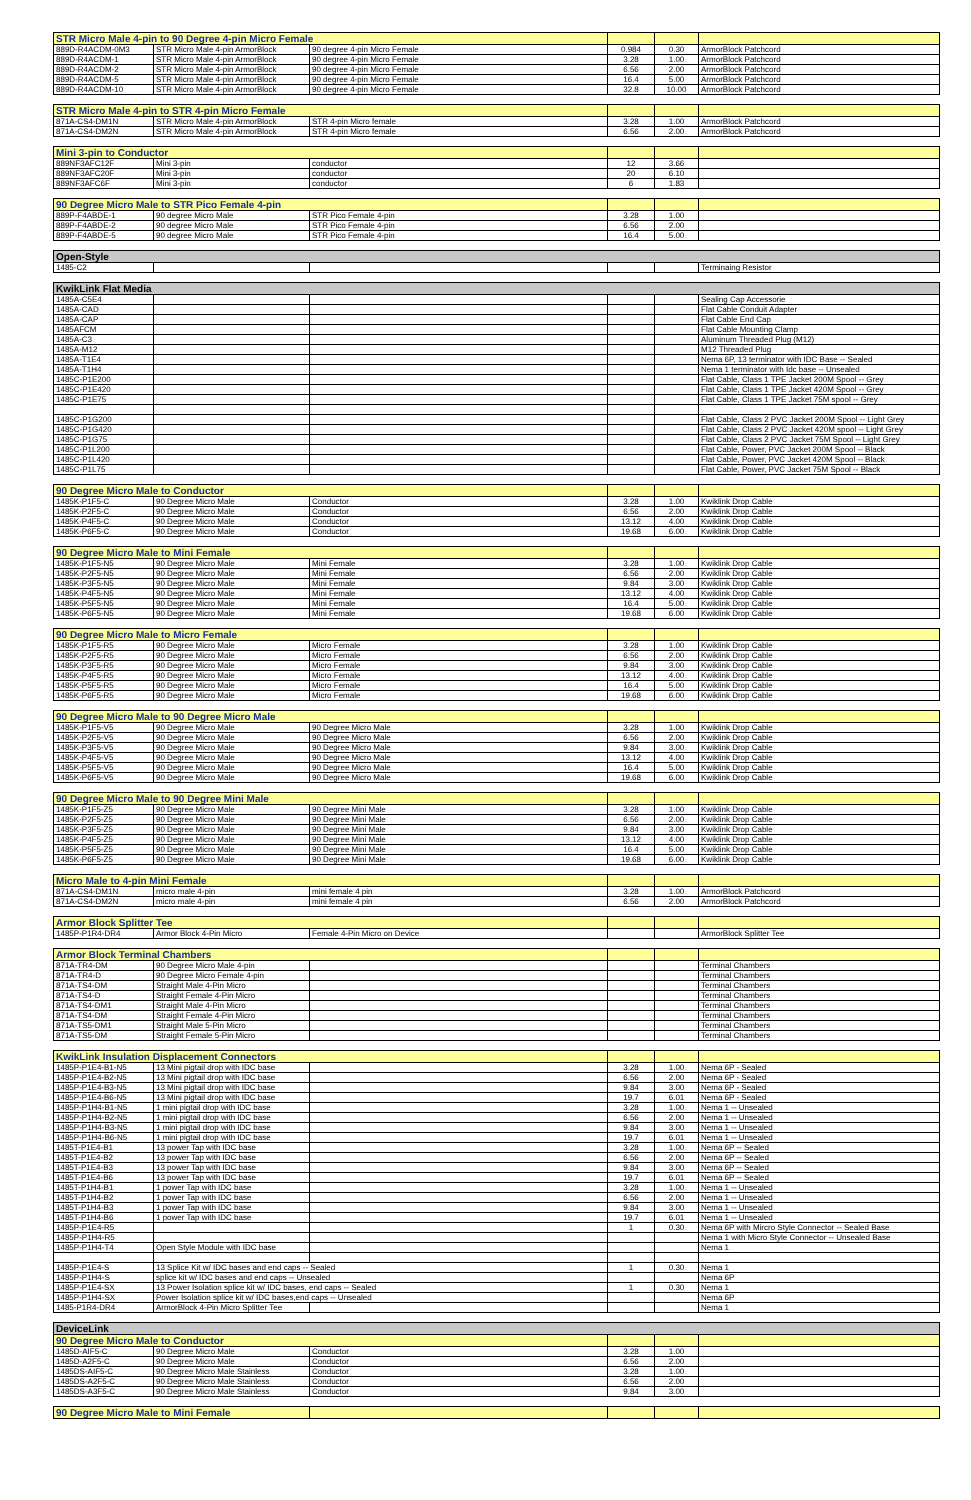| STR Micro Male 4-pin to 90 Degree 4-pin Micro Female | | | | | |
| --- | --- | --- | --- | --- | --- |
| 889D-R4ACDM-0M3 | STR Micro Male 4-pin ArmorBlock | 90 degree 4-pin Micro Female | 0.984 | 0.30 | ArmorBlock Patchcord |
| 889D-R4ACDM-1 | STR Micro Male 4-pin ArmorBlock | 90 degree 4-pin Micro Female | 3.28 | 1.00 | ArmorBlock Patchcord |
| 889D-R4ACDM-2 | STR Micro Male 4-pin ArmorBlock | 90 degree 4-pin Micro Female | 6.56 | 2.00 | ArmorBlock Patchcord |
| 889D-R4ACDM-5 | STR Micro Male 4-pin ArmorBlock | 90 degree 4-pin Micro Female | 16.4 | 5.00 | ArmorBlock Patchcord |
| 889D-R4ACDM-10 | STR Micro Male 4-pin ArmorBlock | 90 degree 4-pin Micro Female | 32.8 | 10.00 | ArmorBlock Patchcord |
| STR Micro Male 4-pin to STR 4-pin Micro Female | | | | | |
| 871A-CS4-DM1N | STR Micro Male 4-pin ArmorBlock | STR 4-pin Micro female | 3.28 | 1.00 | ArmorBlock Patchcord |
| 871A-CS4-DM2N | STR Micro Male 4-pin ArmorBlock | STR 4-pin Micro female | 6.56 | 2.00 | ArmorBlock Patchcord |
| Mini 3-pin to Conductor | | | | | |
| 889NF3AFC12F | Mini 3-pin | conductor | 12 | 3.66 | |
| 889NF3AFC20F | Mini 3-pin | conductor | 20 | 6.10 | |
| 889NF3AFC6F | Mini 3-pin | conductor | 6 | 1.83 | |
| 90 Degree Micro Male to STR Pico Female 4-pin | | | | | |
| 889P-F4ABDE-1 | 90 degree Micro Male | STR Pico Female 4-pin | 3.28 | 1.00 | |
| 889P-F4ABDE-2 | 90 degree Micro Male | STR Pico Female 4-pin | 6.56 | 2.00 | |
| 889P-F4ABDE-5 | 90 degree Micro Male | STR Pico Female 4-pin | 16.4 | 5.00 | |
| Open-Style | | | | | |
| 1485-C2 | | | | | Terminaing Resistor |
| KwikLink Flat Media | | | | | |
| 1485A-C5E4 | | | | | Sealing Cap Accessorie |
| 1485A-CAD | | | | | Flat Cable Conduit Adapter |
| 1485A-CAP | | | | | Flat Cable End Cap |
| 1485AFCM | | | | | Flat Cable Mounting Clamp |
| 1485A-C3 | | | | | Aluminum Threaded Plug (M12) |
| 1485A-M12 | | | | | M12 Threaded Plug |
| 1485A-T1E4 | | | | | Nema 6P, 13 terminator with IDC Base -- Sealed |
| 1485A-T1H4 | | | | | Nema 1 terminator with Idc base -- Unsealed |
| 1485C-P1E200 | | | | | Flat Cable, Class 1 TPE Jacket 200M Spool -- Grey |
| 1485C-P1E420 | | | | | Flat Cable, Class 1 TPE Jacket 420M Spool -- Grey |
| 1485C-P1E75 | | | | | Flat Cable, Class 1 TPE Jacket 75M spool -- Grey |
| 1485C-P1G200 | | | | | Flat Cable, Class 2 PVC Jacket 200M Spool -- Light Grey |
| 1485C-P1G420 | | | | | Flat Cable, Class 2 PVC Jacket 420M spool -- Light Grey |
| 1485C-P1G75 | | | | | Flat Cable, Class 2 PVC Jacket 75M Spool -- Light Grey |
| 1485C-P1L200 | | | | | Flat Cable, Power, PVC Jacket 200M Spool -- Black |
| 1485C-P1L420 | | | | | Flat Cable, Power, PVC Jacket 420M Spool -- Black |
| 1485C-P1L75 | | | | | Flat Cable, Power, PVC Jacket 75M Spool -- Black |
| 90 Degree Micro Male to Conductor | | | | | |
| 1485K-P1F5-C | 90 Degree Micro Male | Conductor | 3.28 | 1.00 | Kwiklink Drop Cable |
| 1485K-P2F5-C | 90 Degree Micro Male | Conductor | 6.56 | 2.00 | Kwiklink Drop Cable |
| 1485K-P4F5-C | 90 Degree Micro Male | Conductor | 13.12 | 4.00 | Kwiklink Drop Cable |
| 1485K-P6F5-C | 90 Degree Micro Male | Conductor | 19.68 | 6.00 | Kwiklink Drop Cable |
| 90 Degree Micro Male to Mini Female | | | | | |
| 1485K-P1F5-N5 | 90 Degree Micro Male | Mini Female | 3.28 | 1.00 | Kwiklink Drop Cable |
| 1485K-P2F5-N5 | 90 Degree Micro Male | Mini Female | 6.56 | 2.00 | Kwiklink Drop Cable |
| 1485K-P3F5-N5 | 90 Degree Micro Male | Mini Female | 9.84 | 3.00 | Kwiklink Drop Cable |
| 1485K-P4F5-N5 | 90 Degree Micro Male | Mini Female | 13.12 | 4.00 | Kwiklink Drop Cable |
| 1485K-P5F5-N5 | 90 Degree Micro Male | Mini Female | 16.4 | 5.00 | Kwiklink Drop Cable |
| 1485K-P6F5-N5 | 90 Degree Micro Male | Mini Female | 19.68 | 6.00 | Kwiklink Drop Cable |
| 90 Degree Micro Male to Micro Female | | | | | |
| 1485K-P1F5-R5 | 90 Degree Micro Male | Micro Female | 3.28 | 1.00 | Kwiklink Drop Cable |
| 1485K-P2F5-R5 | 90 Degree Micro Male | Micro Female | 6.56 | 2.00 | Kwiklink Drop Cable |
| 1485K-P3F5-R5 | 90 Degree Micro Male | Micro Female | 9.84 | 3.00 | Kwiklink Drop Cable |
| 1485K-P4F5-R5 | 90 Degree Micro Male | Micro Female | 13.12 | 4.00 | Kwiklink Drop Cable |
| 1485K-P5F5-R5 | 90 Degree Micro Male | Micro Female | 16.4 | 5.00 | Kwiklink Drop Cable |
| 1485K-P6F5-R5 | 90 Degree Micro Male | Micro Female | 19.68 | 6.00 | Kwiklink Drop Cable |
| 90 Degree Micro Male to 90 Degree Micro Male | | | | | |
| 1485K-P1F5-V5 | 90 Degree Micro Male | 90 Degree Micro Male | 3.28 | 1.00 | Kwiklink Drop Cable |
| 1485K-P2F5-V5 | 90 Degree Micro Male | 90 Degree Micro Male | 6.56 | 2.00 | Kwiklink Drop Cable |
| 1485K-P3F5-V5 | 90 Degree Micro Male | 90 Degree Micro Male | 9.84 | 3.00 | Kwiklink Drop Cable |
| 1485K-P4F5-V5 | 90 Degree Micro Male | 90 Degree Micro Male | 13.12 | 4.00 | Kwiklink Drop Cable |
| 1485K-P5F5-V5 | 90 Degree Micro Male | 90 Degree Micro Male | 16.4 | 5.00 | Kwiklink Drop Cable |
| 1485K-P6F5-V5 | 90 Degree Micro Male | 90 Degree Micro Male | 19.68 | 6.00 | Kwiklink Drop Cable |
| 90 Degree Micro Male to 90 Degree Mini Male | | | | | |
| 1485K-P1F5-Z5 | 90 Degree Micro Male | 90 Degree Mini Male | 3.28 | 1.00 | Kwiklink Drop Cable |
| 1485K-P2F5-Z5 | 90 Degree Micro Male | 90 Degree Mini Male | 6.56 | 2.00 | Kwiklink Drop Cable |
| 1485K-P3F5-Z5 | 90 Degree Micro Male | 90 Degree Mini Male | 9.84 | 3.00 | Kwiklink Drop Cable |
| 1485K-P4F5-Z5 | 90 Degree Micro Male | 90 Degree Mini Male | 13.12 | 4.00 | Kwiklink Drop Cable |
| 1485K-P5F5-Z5 | 90 Degree Micro Male | 90 Degree Mini Male | 16.4 | 5.00 | Kwiklink Drop Cable |
| 1485K-P6F5-Z5 | 90 Degree Micro Male | 90 Degree Mini Male | 19.68 | 6.00 | Kwiklink Drop Cable |
| Micro Male to 4-pin Mini Female | | | | | |
| 871A-CS4-DM1N | micro male 4-pin | mini female 4 pin | 3.28 | 1.00 | ArmorBlock Patchcord |
| 871A-CS4-DM2N | micro male 4-pin | mini female 4 pin | 6.56 | 2.00 | ArmorBlock Patchcord |
| Armor Block Splitter Tee | | | | | |
| 1485P-P1R4-DR4 | Armor Block 4-Pin Micro | Female 4-Pin Micro on Device | | | ArmorBlock Splitter Tee |
| Armor Block Terminal Chambers | | | | | |
| 871A-TR4-DM | 90 Degree Micro Male 4-pin | | | | Terminal Chambers |
| 871A-TR4-D | 90 Degree Micro Female 4-pin | | | | Terminal Chambers |
| 871A-TS4-DM | Straight Male 4-Pin Micro | | | | Terminal Chambers |
| 871A-TS4-D | Straight Female 4-Pin Micro | | | | Terminal Chambers |
| 871A-TS4-DM1 | Straight Male 4-Pin Micro | | | | Terminal Chambers |
| 871A-TS4-DM | Straight Female 4-Pin Micro | | | | Terminal Chambers |
| 871A-TS5-DM1 | Straight Male 5-Pin Micro | | | | Terminal Chambers |
| 871A-TS5-DM | Straight Female 5-Pin Micro | | | | Terminal Chambers |
| KwikLink Insulation Displacement Connectors | | | | | |
| 1485P-P1E4-B1-N5 | 13 Mini pigtail drop with IDC base | | 3.28 | 1.00 | Nema 6P - Sealed |
| 1485P-P1E4-B2-N5 | 13 Mini pigtail drop with IDC base | | 6.56 | 2.00 | Nema 6P - Sealed |
| 1485P-P1E4-B3-N5 | 13 Mini pigtail drop with IDC base | | 9.84 | 3.00 | Nema 6P - Sealed |
| 1485P-P1E4-B6-N5 | 13 Mini pigtail drop with IDC base | | 19.7 | 6.01 | Nema 6P - Sealed |
| 1485P-P1H4-B1-N5 | 1 mini pigtail drop with IDC base | | 3.28 | 1.00 | Nema 1 -- Unsealed |
| 1485P-P1H4-B2-N5 | 1 mini pigtail drop with IDC base | | 6.56 | 2.00 | Nema 1 -- Unsealed |
| 1485P-P1H4-B3-N5 | 1 mini pigtail drop with IDC base | | 9.84 | 3.00 | Nema 1 -- Unsealed |
| 1485P-P1H4-B6-N5 | 1 mini pigtail drop with IDC base | | 19.7 | 6.01 | Nema 1 -- Unsealed |
| 1485T-P1E4-B1 | 13 power Tap with IDC base | | 3.28 | 1.00 | Nema 6P -- Sealed |
| 1485T-P1E4-B2 | 13 power Tap with IDC base | | 6.56 | 2.00 | Nema 6P -- Sealed |
| 1485T-P1E4-B3 | 13 power Tap with IDC base | | 9.84 | 3.00 | Nema 6P -- Sealed |
| 1485T-P1E4-B6 | 13 power Tap with IDC base | | 19.7 | 6.01 | Nema 6P -- Sealed |
| 1485T-P1H4-B1 | 1 power Tap with IDC base | | 3.28 | 1.00 | Nema 1 -- Unsealed |
| 1485T-P1H4-B2 | 1 power Tap with IDC base | | 6.56 | 2.00 | Nema 1 -- Unsealed |
| 1485T-P1H4-B3 | 1 power Tap with IDC base | | 9.84 | 3.00 | Nema 1 -- Unsealed |
| 1485T-P1H4-B6 | 1 power Tap with IDC base | | 19.7 | 6.01 | Nema 1 -- Unsealed |
| 1485P-P1E4-R5 | | | 1 | 0.30 | Nema 6P with Mircro Style Connector -- Sealed Base |
| 1485P-P1H4-R5 | | | | | Nema 1 with Micro Style Connector -- Unsealed Base |
| 1485P-P1H4-T4 | Open Style Module with IDC base | | | | Nema 1 |
| 1485P-P1E4-S | 13 Splice Kit w/ IDC bases and end caps -- Sealed | | 1 | 0.30 | Nema 1 |
| 1485P-P1H4-S | splice kit w/ IDC bases and end caps -- Unsealed | | | | Nema 6P |
| 1485P-P1E4-SX | 13 Power Isolation splice kit w/ IDC bases, end caps -- Sealed | | 1 | 0.30 | Nema 1 |
| 1485P-P1H4-SX | Power Isolation splice kit w/ IDC bases,end caps -- Unsealed | | | | Nema 6P |
| 1485-P1R4-DR4 | ArmorBlock 4-Pin Micro Splitter Tee | | | | Nema 1 |
| DeviceLink | | | | | |
| 90 Degree Micro Male to Conductor | | | | | |
| 1485D-AIF5-C | 90 Degree Micro Male | Conductor | 3.28 | 1.00 | |
| 1485D-A2F5-C | 90 Degree Micro Male | Conductor | 6.56 | 2.00 | |
| 1485DS-AIF5-C | 90 Degree Micro Male Stainless | Conductor | 3.28 | 1.00 | |
| 1485DS-A2F5-C | 90 Degree Micro Male Stainless | Conductor | 6.56 | 2.00 | |
| 1485DS-A3F5-C | 90 Degree Micro Male Stainless | Conductor | 9.84 | 3.00 | |
| 90 Degree Micro Male to Mini Female | | | | | |